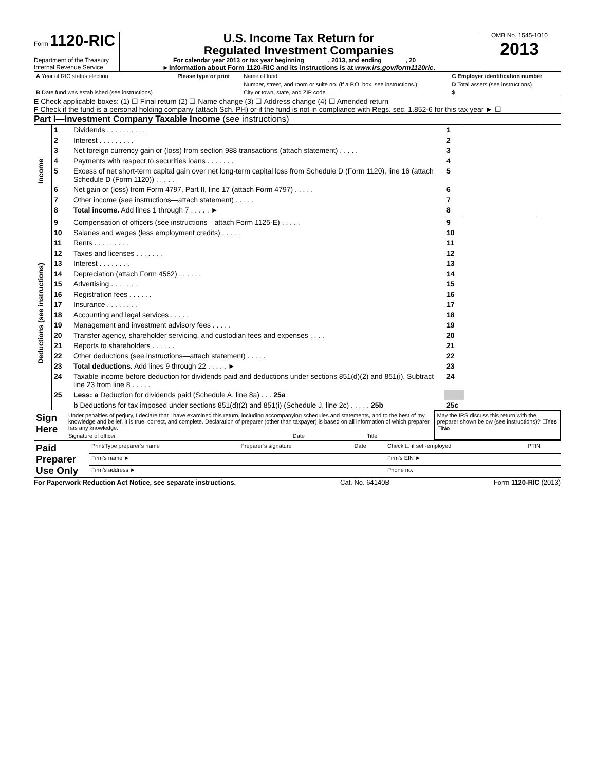Form 1120-RIC
Department of the Treasury
Internal Revenue Service
U.S. Income Tax Return for
Regulated Investment Companies
For calendar year 2013 or tax year beginning ______ , 2013, and ending ______ , 20 __
►Information about Form 1120-RIC and its instructions is at www.irs.gov/form1120ric.
OMB No. 1545-1010
2013
| A Year of RIC status election | Please type or print | Name of fund | C Employer identification number |
| | | Number, street, and room or suite no. (If a P.O. box, see instructions.) | D Total assets (see instructions) |
| B Date fund was established (see instructions) | | City or town, state, and ZIP code | $ |
E Check applicable boxes: (1) ☐ Final return (2) ☐ Name change (3) ☐ Address change (4) ☐ Amended return
F Check if the fund is a personal holding company (attach Sch. PH) or if the fund is not in compliance with Regs. sec. 1.852-6 for this tax year ► ☐
Part I—Investment Company Taxable Income (see instructions)
| Income | 1 | Dividends . . . . . . . . . . | 1 | | |
| | 2 | Interest . . . . . . . . . | 2 | | |
| | 3 | Net foreign currency gain or (loss) from section 988 transactions (attach statement) . . . . . | 3 | | |
| | 4 | Payments with respect to securities loans . . . . . . . | 4 | | |
| | 5 | Excess of net short-term capital gain over net long-term capital loss from Schedule D (Form 1120), line 16 (attach Schedule D (Form 1120)) . . . . . | 5 | | |
| | 6 | Net gain or (loss) from Form 4797, Part II, line 17 (attach Form 4797) . . . . . | 6 | | |
| | 7 | Other income (see instructions—attach statement) . . . . . | 7 | | |
| | 8 | Total income. Add lines 1 through 7 . . . . . ► | 8 | | |
| Deductions (see instructions) | 9 | Compensation of officers (see instructions—attach Form 1125-E) . . . . . | 9 | | |
| | 10 | Salaries and wages (less employment credits) . . . . . | 10 | | |
| | 11 | Rents . . . . . . . . . | 11 | | |
| | 12 | Taxes and licenses . . . . . . . | 12 | | |
| | 13 | Interest . . . . . . . . | 13 | | |
| | 14 | Depreciation (attach Form 4562) . . . . . . | 14 | | |
| | 15 | Advertising . . . . . . . | 15 | | |
| | 16 | Registration fees . . . . . . | 16 | | |
| | 17 | Insurance . . . . . . . . | 17 | | |
| | 18 | Accounting and legal services . . . . . | 18 | | |
| | 19 | Management and investment advisory fees . . . . . | 19 | | |
| | 20 | Transfer agency, shareholder servicing, and custodian fees and expenses . . . . | 20 | | |
| | 21 | Reports to shareholders . . . . . . | 21 | | |
| | 22 | Other deductions (see instructions—attach statement) . . . . . | 22 | | |
| | 23 | Total deductions. Add lines 9 through 22 . . . . . ► | 23 | | |
| | 24 | Taxable income before deduction for dividends paid and deductions under sections 851(d)(2) and 851(i). Subtract line 23 from line 8 . . . . . | 24 | | |
| | 25 | Less: a Deduction for dividends paid (Schedule A, line 8a) . . . 25a | | | |
| | | b Deductions for tax imposed under sections 851(d)(2) and 851(i) (Schedule J, line 2c) . . . . . 25b | 25c | | |
| Sign Here | Under penalties of perjury, I declare that I have examined this return, including accompanying schedules and statements, and to the best of my knowledge and belief, it is true, correct, and complete. Declaration of preparer (other than taxpayer) is based on all information of which preparer has any knowledge. | | | May the IRS discuss this return with the preparer shown below (see instructions)? ☐ Yes ☐ No |
| | Signature of officer | Date | Title | |
| Paid Preparer Use Only | Print/Type preparer’s name | Preparer’s signature | Date | Check ☐ if self-employed | PTIN |
| | Firm’s name ► | | | Firm's EIN ► | |
| | Firm’s address ► | | | Phone no. | |
For Paperwork Reduction Act Notice, see separate instructions. Cat. No. 64140B Form 1120-RIC (2013)